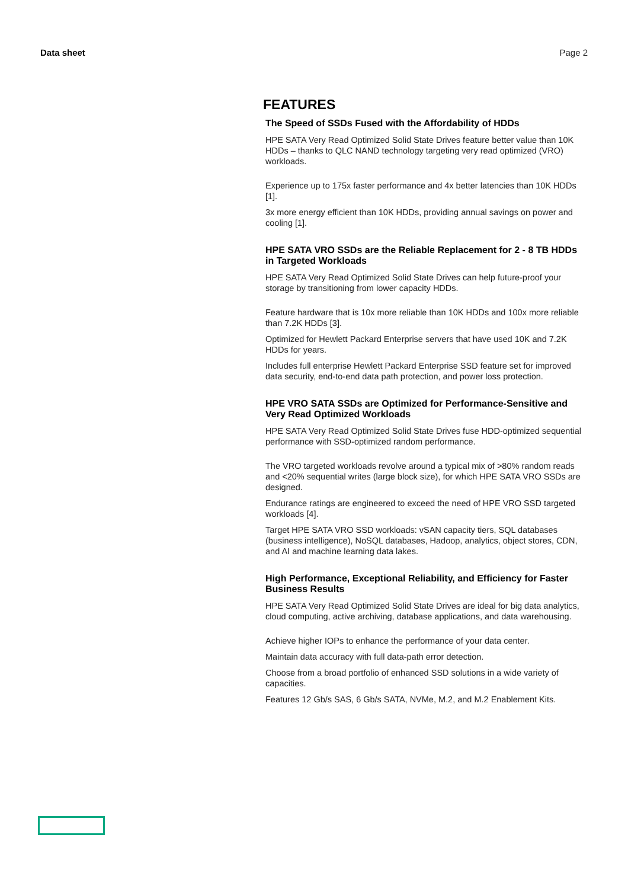Data sheet Page 2
FEATURES
The Speed of SSDs Fused with the Affordability of HDDs
HPE SATA Very Read Optimized Solid State Drives feature better value than 10K HDDs – thanks to QLC NAND technology targeting very read optimized (VRO) workloads.
Experience up to 175x faster performance and 4x better latencies than 10K HDDs [1].
3x more energy efficient than 10K HDDs, providing annual savings on power and cooling [1].
HPE SATA VRO SSDs are the Reliable Replacement for 2 - 8 TB HDDs in Targeted Workloads
HPE SATA Very Read Optimized Solid State Drives can help future-proof your storage by transitioning from lower capacity HDDs.
Feature hardware that is 10x more reliable than 10K HDDs and 100x more reliable than 7.2K HDDs [3].
Optimized for Hewlett Packard Enterprise servers that have used 10K and 7.2K HDDs for years.
Includes full enterprise Hewlett Packard Enterprise SSD feature set for improved data security, end-to-end data path protection, and power loss protection.
HPE VRO SATA SSDs are Optimized for Performance-Sensitive and Very Read Optimized Workloads
HPE SATA Very Read Optimized Solid State Drives fuse HDD-optimized sequential performance with SSD-optimized random performance.
The VRO targeted workloads revolve around a typical mix of >80% random reads and <20% sequential writes (large block size), for which HPE SATA VRO SSDs are designed.
Endurance ratings are engineered to exceed the need of HPE VRO SSD targeted workloads [4].
Target HPE SATA VRO SSD workloads: vSAN capacity tiers, SQL databases (business intelligence), NoSQL databases, Hadoop, analytics, object stores, CDN, and AI and machine learning data lakes.
High Performance, Exceptional Reliability, and Efficiency for Faster Business Results
HPE SATA Very Read Optimized Solid State Drives are ideal for big data analytics, cloud computing, active archiving, database applications, and data warehousing.
Achieve higher IOPs to enhance the performance of your data center.
Maintain data accuracy with full data-path error detection.
Choose from a broad portfolio of enhanced SSD solutions in a wide variety of capacities.
Features 12 Gb/s SAS, 6 Gb/s SATA, NVMe, M.2, and M.2 Enablement Kits.